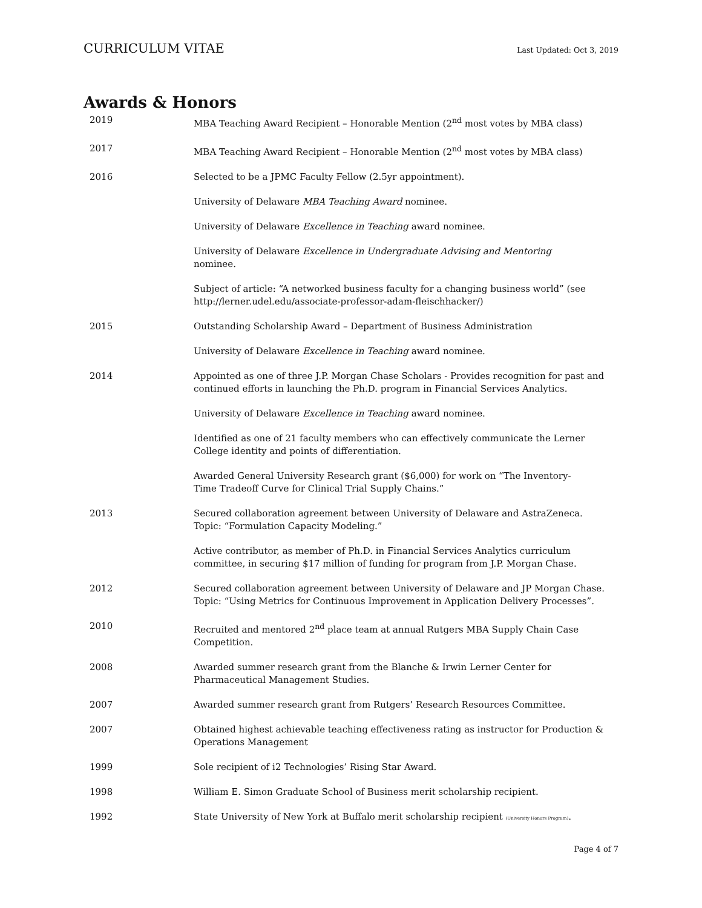CURRICULUM VITAE Last Updated: Oct 3, 2019
Awards & Honors
2019 MBA Teaching Award Recipient – Honorable Mention (2<sup>nd</sup> most votes by MBA class)
2017 MBA Teaching Award Recipient – Honorable Mention (2<sup>nd</sup> most votes by MBA class)
2016 Selected to be a JPMC Faculty Fellow (2.5yr appointment).
University of Delaware MBA Teaching Award nominee.
University of Delaware Excellence in Teaching award nominee.
University of Delaware Excellence in Undergraduate Advising and Mentoring
nominee.
Subject of article: “A networked business faculty for a changing business world” (see http://lerner.udel.edu/associate-professor-adam-fleischhacker/)
2015 Outstanding Scholarship Award – Department of Business Administration
University of Delaware Excellence in Teaching award nominee.
2014 Appointed as one of three J.P. Morgan Chase Scholars - Provides recognition for past and continued efforts in launching the Ph.D. program in Financial Services Analytics.
University of Delaware Excellence in Teaching award nominee.
Identified as one of 21 faculty members who can effectively communicate the Lerner College identity and points of differentiation.
Awarded General University Research grant ($6,000) for work on “The Inventory-
Time Tradeoff Curve for Clinical Trial Supply Chains.”
2013 Secured collaboration agreement between University of Delaware and AstraZeneca.
Topic: “Formulation Capacity Modeling.”
Active contributor, as member of Ph.D. in Financial Services Analytics curriculum committee, in securing $17 million of funding for program from J.P. Morgan Chase.
2012 Secured collaboration agreement between University of Delaware and JP Morgan Chase. Topic: “Using Metrics for Continuous Improvement in Application Delivery Processes”.
2010 Recruited and mentored 2<sup>nd</sup> place team at annual Rutgers MBA Supply Chain Case Competition.
2008 Awarded summer research grant from the Blanche & Irwin Lerner Center for
Pharmaceutical Management Studies.
2007 Awarded summer research grant from Rutgers’ Research Resources Committee.
2007 Obtained highest achievable teaching effectiveness rating as instructor for Production & Operations Management
1999 Sole recipient of i2 Technologies’ Rising Star Award.
1998 William E. Simon Graduate School of Business merit scholarship recipient.
1992 State University of New York at Buffalo merit scholarship recipient (University Honors Program).
Page 4 of 7